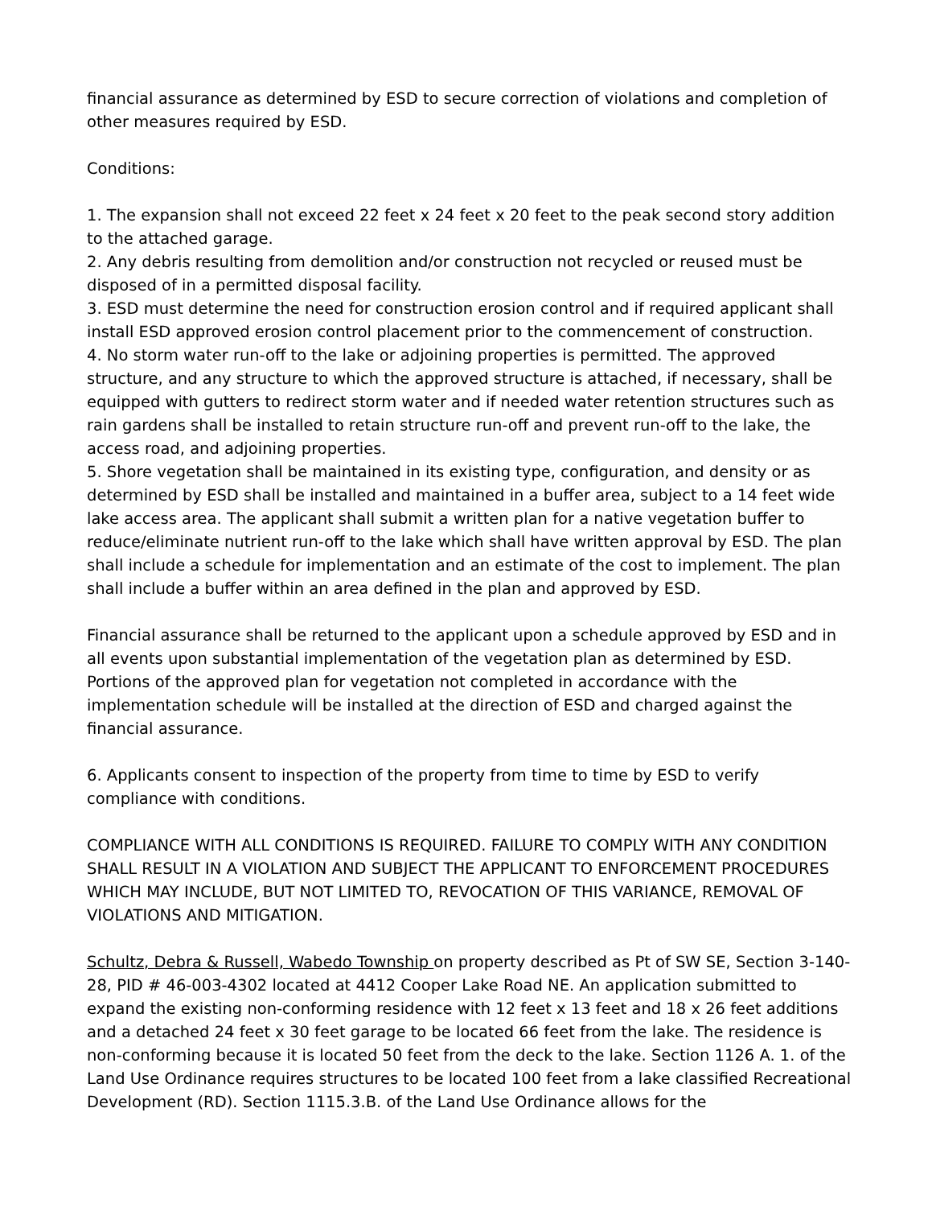financial assurance as determined by ESD to secure correction of violations and completion of other measures required by ESD.
Conditions:
1. The expansion shall not exceed 22 feet x 24 feet x 20 feet to the peak second story addition to the attached garage.
2. Any debris resulting from demolition and/or construction not recycled or reused must be disposed of in a permitted disposal facility.
3. ESD must determine the need for construction erosion control and if required applicant shall install ESD approved erosion control placement prior to the commencement of construction.
4. No storm water run-off to the lake or adjoining properties is permitted. The approved structure, and any structure to which the approved structure is attached, if necessary, shall be equipped with gutters to redirect storm water and if needed water retention structures such as rain gardens shall be installed to retain structure run-off and prevent run-off to the lake, the access road, and adjoining properties.
5. Shore vegetation shall be maintained in its existing type, configuration, and density or as determined by ESD shall be installed and maintained in a buffer area, subject to a 14 feet wide lake access area. The applicant shall submit a written plan for a native vegetation buffer to reduce/eliminate nutrient run-off to the lake which shall have written approval by ESD. The plan shall include a schedule for implementation and an estimate of the cost to implement. The plan shall include a buffer within an area defined in the plan and approved by ESD.
Financial assurance shall be returned to the applicant upon a schedule approved by ESD and in all events upon substantial implementation of the vegetation plan as determined by ESD. Portions of the approved plan for vegetation not completed in accordance with the implementation schedule will be installed at the direction of ESD and charged against the financial assurance.
6. Applicants consent to inspection of the property from time to time by ESD to verify compliance with conditions.
COMPLIANCE WITH ALL CONDITIONS IS REQUIRED. FAILURE TO COMPLY WITH ANY CONDITION SHALL RESULT IN A VIOLATION AND SUBJECT THE APPLICANT TO ENFORCEMENT PROCEDURES WHICH MAY INCLUDE, BUT NOT LIMITED TO, REVOCATION OF THIS VARIANCE, REMOVAL OF VIOLATIONS AND MITIGATION.
Schultz, Debra & Russell, Wabedo Township on property described as Pt of SW SE, Section 3-140-28, PID # 46-003-4302 located at 4412 Cooper Lake Road NE. An application submitted to expand the existing non-conforming residence with 12 feet x 13 feet and 18 x 26 feet additions and a detached 24 feet x 30 feet garage to be located 66 feet from the lake. The residence is non-conforming because it is located 50 feet from the deck to the lake. Section 1126 A. 1. of the Land Use Ordinance requires structures to be located 100 feet from a lake classified Recreational Development (RD). Section 1115.3.B. of the Land Use Ordinance allows for the